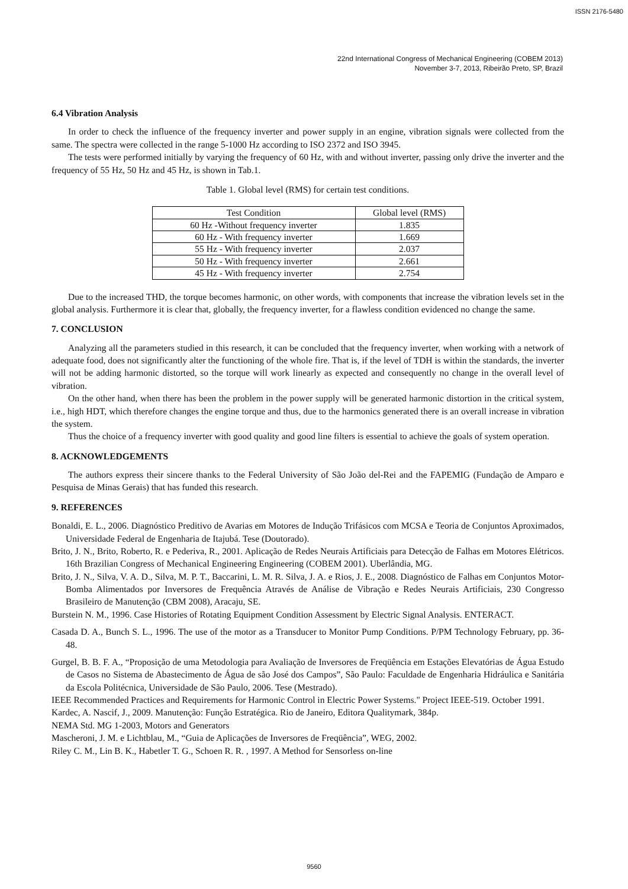ISSN 2176-5480
22nd International Congress of Mechanical Engineering (COBEM 2013)
November 3-7, 2013, Ribeirão Preto, SP, Brazil
6.4 Vibration Analysis
In order to check the influence of the frequency inverter and power supply in an engine, vibration signals were collected from the same. The spectra were collected in the range 5-1000 Hz according to ISO 2372 and ISO 3945.
The tests were performed initially by varying the frequency of 60 Hz, with and without inverter, passing only drive the inverter and the frequency of 55 Hz, 50 Hz and 45 Hz, is shown in Tab.1.
Table 1. Global level (RMS) for certain test conditions.
| Test Condition | Global level (RMS) |
| --- | --- |
| 60 Hz -Without frequency inverter | 1.835 |
| 60 Hz - With frequency inverter | 1.669 |
| 55 Hz - With frequency inverter | 2.037 |
| 50 Hz - With frequency inverter | 2.661 |
| 45 Hz - With frequency inverter | 2.754 |
Due to the increased THD, the torque becomes harmonic, on other words, with components that increase the vibration levels set in the global analysis. Furthermore it is clear that, globally, the frequency inverter, for a flawless condition evidenced no change the same.
7. CONCLUSION
Analyzing all the parameters studied in this research, it can be concluded that the frequency inverter, when working with a network of adequate food, does not significantly alter the functioning of the whole fire. That is, if the level of TDH is within the standards, the inverter will not be adding harmonic distorted, so the torque will work linearly as expected and consequently no change in the overall level of vibration.
On the other hand, when there has been the problem in the power supply will be generated harmonic distortion in the critical system, i.e., high HDT, which therefore changes the engine torque and thus, due to the harmonics generated there is an overall increase in vibration the system.
Thus the choice of a frequency inverter with good quality and good line filters is essential to achieve the goals of system operation.
8. ACKNOWLEDGEMENTS
The authors express their sincere thanks to the Federal University of São João del-Rei and the FAPEMIG (Fundação de Amparo e Pesquisa de Minas Gerais) that has funded this research.
9. REFERENCES
Bonaldi, E. L., 2006. Diagnóstico Preditivo de Avarias em Motores de Indução Trifásicos com MCSA e Teoria de Conjuntos Aproximados, Universidade Federal de Engenharia de Itajubá. Tese (Doutorado).
Brito, J. N., Brito, Roberto, R. e Pederiva, R., 2001. Aplicação de Redes Neurais Artificiais para Detecção de Falhas em Motores Elétricos. 16th Brazilian Congress of Mechanical Engineering Engineering (COBEM 2001). Uberlândia, MG.
Brito, J. N., Silva, V. A. D., Silva, M. P. T., Baccarini, L. M. R. Silva, J. A. e Rios, J. E., 2008. Diagnóstico de Falhas em Conjuntos Motor-Bomba Alimentados por Inversores de Frequência Através de Análise de Vibração e Redes Neurais Artificiais, 230 Congresso Brasileiro de Manutenção (CBM 2008), Aracaju, SE.
Burstein N. M., 1996. Case Histories of Rotating Equipment Condition Assessment by Electric Signal Analysis. ENTERACT.
Casada D. A., Bunch S. L., 1996. The use of the motor as a Transducer to Monitor Pump Conditions. P/PM Technology February, pp. 36-48.
Gurgel, B. B. F. A., “Proposição de uma Metodologia para Avaliação de Inversores de Freqüência em Estações Elevatórias de Água Estudo de Casos no Sistema de Abastecimento de Água de são José dos Campos”, São Paulo: Faculdade de Engenharia Hidráulica e Sanitária da Escola Politécnica, Universidade de São Paulo, 2006. Tese (Mestrado).
IEEE Recommended Practices and Requirements for Harmonic Control in Electric Power Systems." Project IEEE-519. October 1991.
Kardec, A. Nascif, J., 2009. Manutenção: Função Estratégica. Rio de Janeiro, Editora Qualitymark, 384p.
NEMA Std. MG 1-2003, Motors and Generators
Mascheroni, J. M. e Lichtblau, M., “Guia de Aplicações de Inversores de Freqüência”, WEG, 2002.
Riley C. M., Lin B. K., Habetler T. G., Schoen R. R. , 1997. A Method for Sensorless on-line
9560